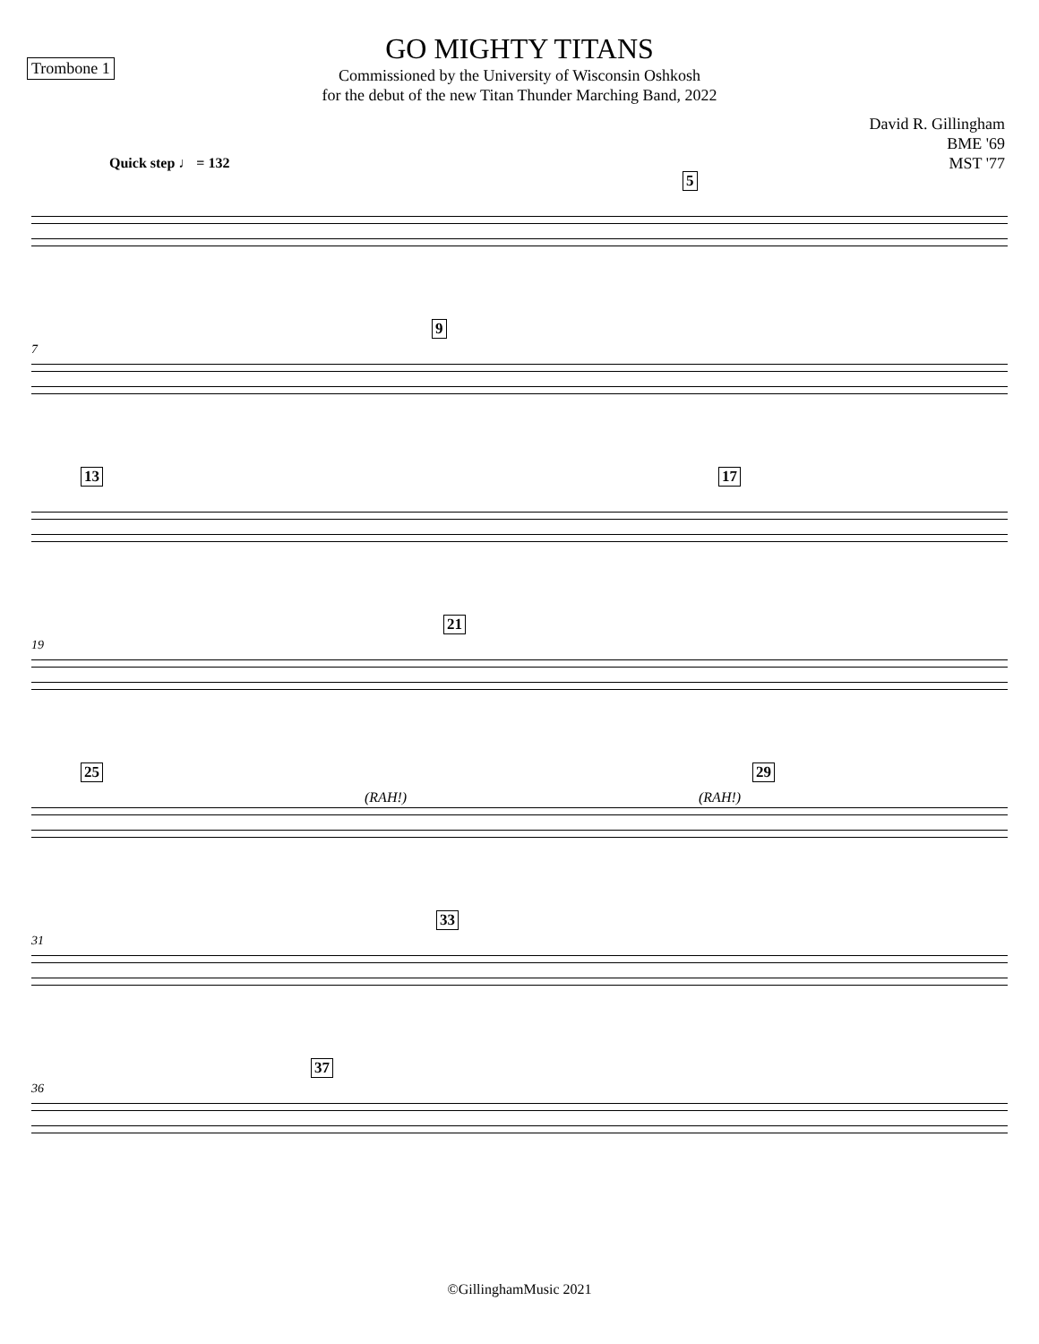Trombone 1
GO MIGHTY TITANS
Commissioned by the University of Wisconsin Oshkosh
for the debut of the new Titan Thunder Marching Band, 2022
David R. Gillingham
BME '69
MST '77
Quick step ♩ = 132
5
7
9
13 17
19
21
25 29
(RAH!) (RAH!)
31
33
36
37
©GillinghamMusic 2021